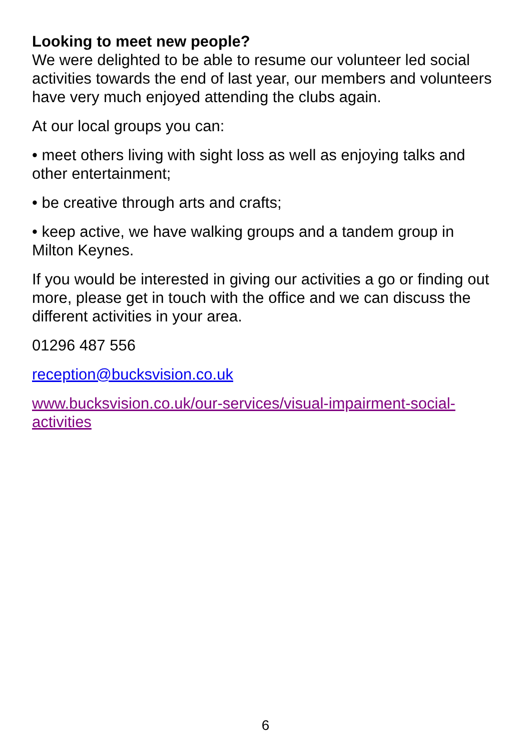Looking to meet new people?
We were delighted to be able to resume our volunteer led social activities towards the end of last year, our members and volunteers have very much enjoyed attending the clubs again.
At our local groups you can:
• meet others living with sight loss as well as enjoying talks and other entertainment;
• be creative through arts and crafts;
• keep active, we have walking groups and a tandem group in Milton Keynes.
If you would be interested in giving our activities a go or finding out more, please get in touch with the office and we can discuss the different activities in your area.
01296 487 556
reception@bucksvision.co.uk
www.bucksvision.co.uk/our-services/visual-impairment-social-activities
6